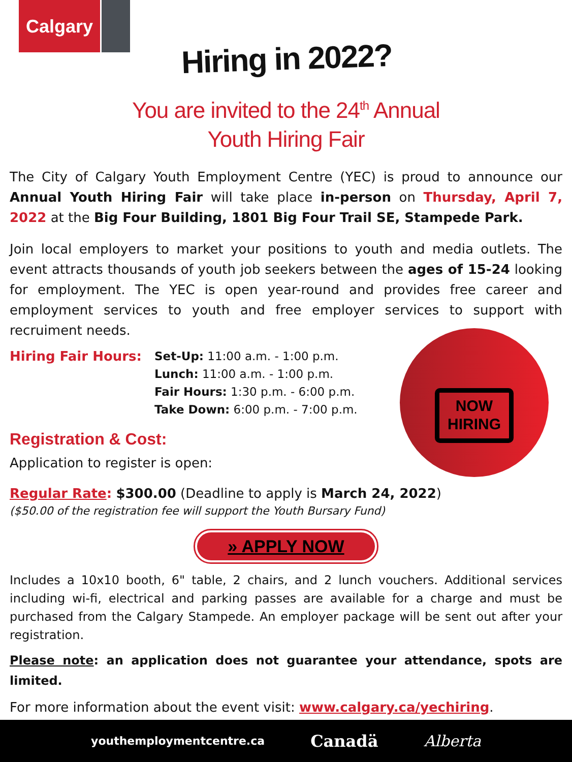Calgary
Hiring in 2022?
You are invited to the 24<sup>th</sup> Annual
Youth Hiring Fair
The City of Calgary Youth Employment Centre (YEC) is proud to announce our Annual Youth Hiring Fair will take place in-person on Thursday, April 7, 2022 at the Big Four Building, 1801 Big Four Trail SE, Stampede Park.
Join local employers to market your positions to youth and media outlets. The event attracts thousands of youth job seekers between the ages of 15-24 looking for employment. The YEC is open year-round and provides free career and employment services to youth and free employer services to support with recruiment needs.
Hiring Fair Hours: Set-Up: 11:00 a.m. - 1:00 p.m.
Lunch: 11:00 a.m. - 1:00 p.m.
Fair Hours: 1:30 p.m. - 6:00 p.m.
Take Down: 6:00 p.m. - 7:00 p.m.
Registration & Cost:
Application to register is open:
Regular Rate: $300.00 (Deadline to apply is March 24, 2022)
($50.00 of the registration fee will support the Youth Bursary Fund)
» APPLY NOW
Includes a 10x10 booth, 6" table, 2 chairs, and 2 lunch vouchers. Additional services including wi-fi, electrical and parking passes are available for a charge and must be purchased from the Calgary Stampede. An employer package will be sent out after your registration.
Please note: an application does not guarantee your attendance, spots are limited.
For more information about the event visit: www.calgary.ca/yechiring.
NOW
HIRING
youthemploymentcentre.ca Canadä Alberta